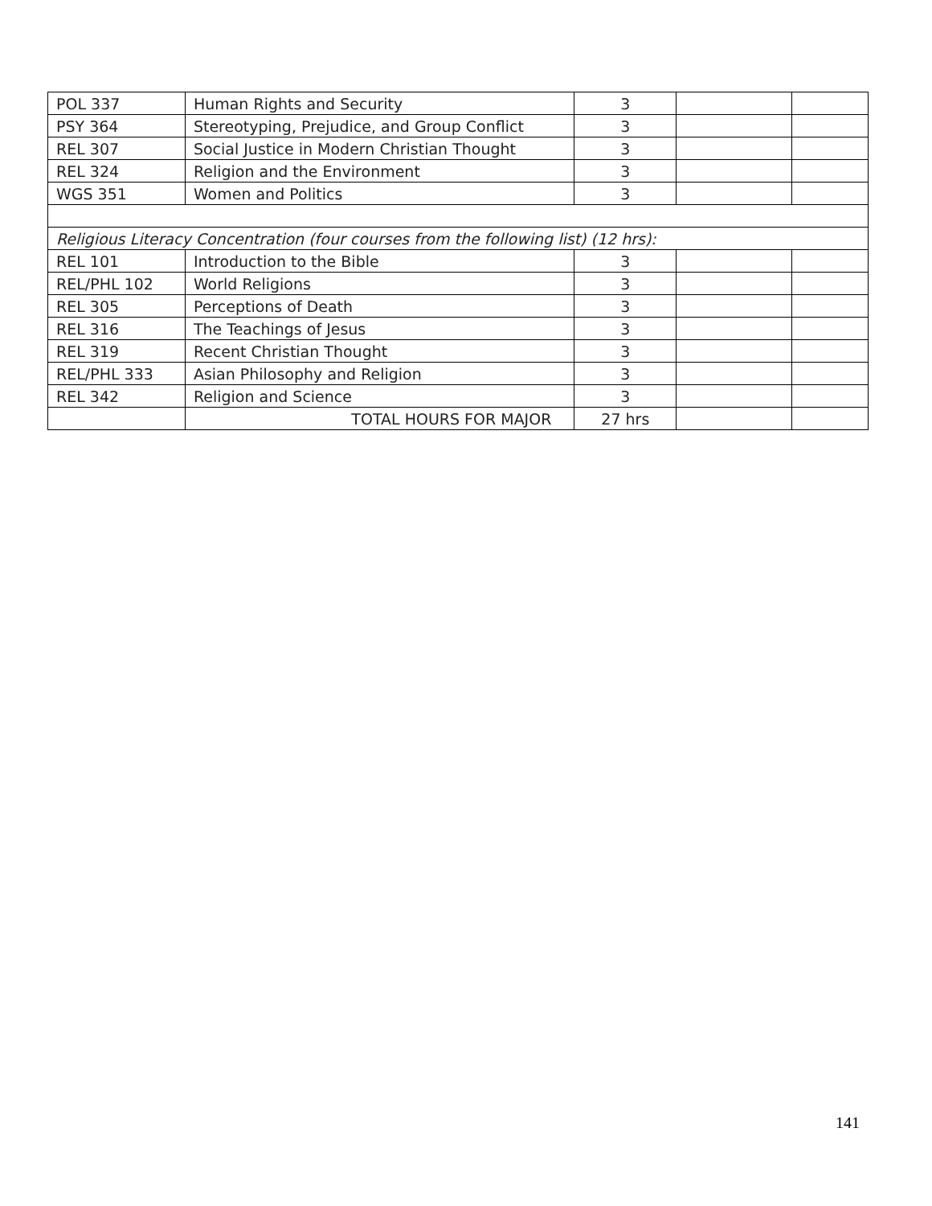| POL 337 | Human Rights and Security | 3 | | |
| PSY 364 | Stereotyping, Prejudice, and Group Conflict | 3 | | |
| REL 307 | Social Justice in Modern Christian Thought | 3 | | |
| REL 324 | Religion and the Environment | 3 | | |
| WGS 351 | Women and Politics | 3 | | |
| Religious Literacy Concentration (four courses from the following list) (12 hrs): | | | | |
| REL 101 | Introduction to the Bible | 3 | | |
| REL/PHL 102 | World Religions | 3 | | |
| REL 305 | Perceptions of Death | 3 | | |
| REL 316 | The Teachings of Jesus | 3 | | |
| REL 319 | Recent Christian Thought | 3 | | |
| REL/PHL 333 | Asian Philosophy and Religion | 3 | | |
| REL 342 | Religion and Science | 3 | | |
| | TOTAL HOURS FOR MAJOR | 27 hrs | | |
141